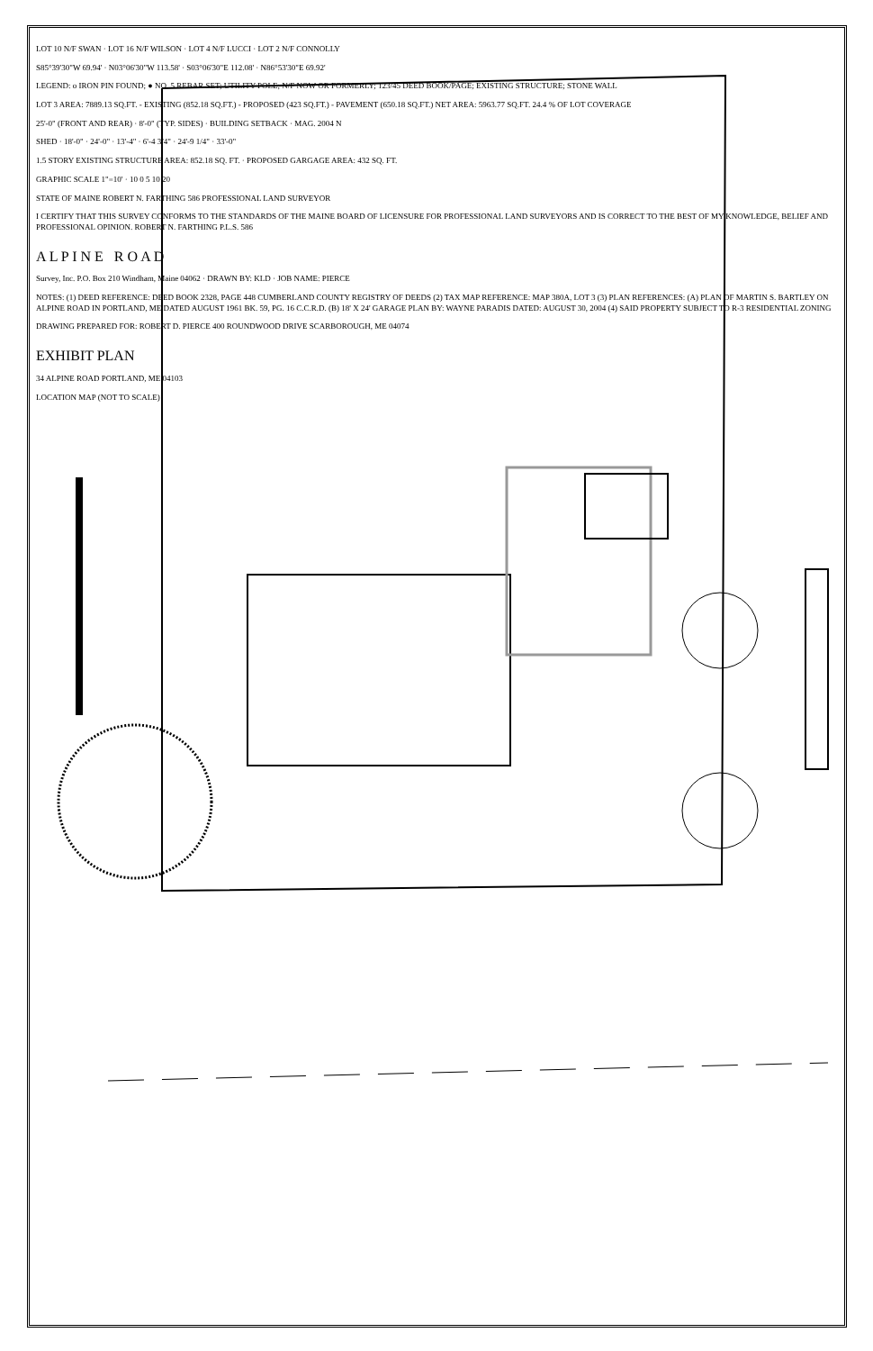LOT 10 N/F SWAN · LOT 16 N/F WILSON · LOT 4 N/F LUCCI · LOT 2 N/F CONNOLLY
S85°39'30"W 69.94' · N03°06'30"W 113.58' · S03°06'30"E 112.08' · N86°53'30"E 69.92'
LEGEND: o IRON PIN FOUND; ● NO. 5 REBAR SET; UTILITY POLE; N/F NOW OR FORMERLY; 123/45 DEED BOOK/PAGE; EXISTING STRUCTURE; STONE WALL
LOT 3 AREA: 7889.13 SQ.FT. - EXISTING (852.18 SQ.FT.) - PROPOSED (423 SQ.FT.) - PAVEMENT (650.18 SQ.FT.) NET AREA: 5963.77 SQ.FT. 24.4 % OF LOT COVERAGE
25'-0" (FRONT AND REAR) · 8'-0" (TYP. SIDES) · BUILDING SETBACK · MAG. 2004 N
SHED · 18'-0" · 24'-0" · 13'-4" · 6'-4 3/4" · 24'-9 1/4" · 33'-0"
1.5 STORY EXISTING STRUCTURE AREA: 852.18 SQ. FT. · PROPOSED GARGAGE AREA: 432 SQ. FT.
GRAPHIC SCALE 1"=10' · 10 0 5 10 20
STATE OF MAINE ROBERT N. FARTHING 586 PROFESSIONAL LAND SURVEYOR
I CERTIFY THAT THIS SURVEY CONFORMS TO THE STANDARDS OF THE MAINE BOARD OF LICENSURE FOR PROFESSIONAL LAND SURVEYORS AND IS CORRECT TO THE BEST OF MY KNOWLEDGE, BELIEF AND PROFESSIONAL OPINION. ROBERT N. FARTHING P.L.S. 586
A L P I N E R O A D
Survey, Inc. P.O. Box 210 Windham, Maine 04062 · DRAWN BY: KLD · JOB NAME: PIERCE
NOTES: (1) DEED REFERENCE: DEED BOOK 2328, PAGE 448 CUMBERLAND COUNTY REGISTRY OF DEEDS (2) TAX MAP REFERENCE: MAP 380A, LOT 3 (3) PLAN REFERENCES: (A) PLAN OF MARTIN S. BARTLEY ON ALPINE ROAD IN PORTLAND, ME DATED AUGUST 1961 BK. 59, PG. 16 C.C.R.D. (B) 18' X 24' GARAGE PLAN BY: WAYNE PARADIS DATED: AUGUST 30, 2004 (4) SAID PROPERTY SUBJECT TO R-3 RESIDENTIAL ZONING
DRAWING PREPARED FOR: ROBERT D. PIERCE 400 ROUNDWOOD DRIVE SCARBOROUGH, ME 04074
EXHIBIT PLAN
34 ALPINE ROAD PORTLAND, ME 04103
LOCATION MAP (NOT TO SCALE)